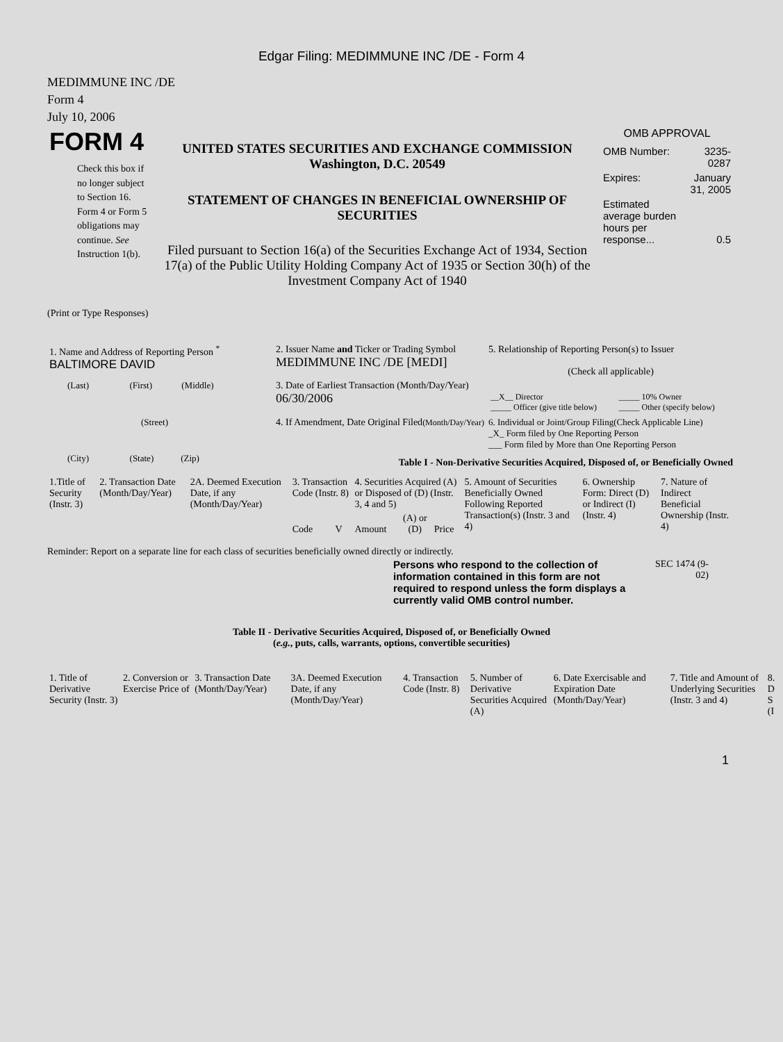Edgar Filing: MEDIMMUNE INC /DE - Form 4
MEDIMMUNE INC /DE
Form 4
July 10, 2006
| FORM 4 Check this box if no longer subject to Section 16. Form 4 or Form 5 obligations may continue. See Instruction 1(b). | UNITED STATES SECURITIES AND EXCHANGE COMMISSION Washington, D.C. 20549 STATEMENT OF CHANGES IN BENEFICIAL OWNERSHIP OF SECURITIES Filed pursuant to Section 16(a) of the Securities Exchange Act of 1934, Section 17(a) of the Public Utility Holding Company Act of 1935 or Section 30(h) of the Investment Company Act of 1940 | OMB APPROVAL / OMB Number: / 3235-0287 / / Expires: / January 31, 2005 / / Estimated average burden hours per response... / 0.5 / |
(Print or Type Responses)
| 1. Name and Address of Reporting Person <sup>*</sup> BALTIMORE DAVID | 2. Issuer Name and Ticker or Trading Symbol MEDIMMUNE INC /DE [MEDI] | 5. Relationship of Reporting Person(s) to Issuer (Check all applicable) |
| (Last) (First) (Middle) | 3. Date of Earliest Transaction (Month/Day/Year) 06/30/2006 | / __X__ Director _____ Officer (give title below) / _____ 10% Owner _____ Other (specify below) / |
| (Street) | 4. If Amendment, Date Original Filed (Month/Day/Year) | 6. Individual or Joint/Group Filing(Check Applicable Line) _X_ Form filed by One Reporting Person ___ Form filed by More than One Reporting Person |
| (City) (State) (Zip) | Table I - Non-Derivative Securities Acquired, Disposed of, or Beneficially Owned | |
| 1.Title of Security (Instr. 3) | 2. Transaction Date (Month/Day/Year) | 2A. Deemed Execution Date, if any (Month/Day/Year) | 3. Transaction Code (Instr. 8) | | 4. Securities Acquired (A) or Disposed of (D) (Instr. 3, 4 and 5) | | | 5. Amount of Securities Beneficially Owned Following Reported Transaction(s) (Instr. 3 and 4) | 6. Ownership Form: Direct (D) or Indirect (I) (Instr. 4) | 7. Nature of Indirect Beneficial Ownership (Instr. 4) |
| | | | Code | V | Amount | (A) or (D) | Price | | | |
Reminder: Report on a separate line for each class of securities beneficially owned directly or indirectly.
| Persons who respond to the collection of information contained in this form are not required to respond unless the form displays a currently valid OMB control number. | SEC 1474 (9-02) |
Table II - Derivative Securities Acquired, Disposed of, or Beneficially Owned
(e.g., puts, calls, warrants, options, convertible securities)
| 1. Title of Derivative Security (Instr. 3) | 2. Conversion or Exercise Price of | 3. Transaction Date (Month/Day/Year) | 3A. Deemed Execution Date, if any (Month/Day/Year) | 4. Transaction Code (Instr. 8) | 5. Number of Derivative Securities Acquired (A) | 6. Date Exercisable and Expiration Date (Month/Day/Year) | 7. Title and Amount of Underlying Securities (Instr. 3 and 4) | 8. D S (I |
1